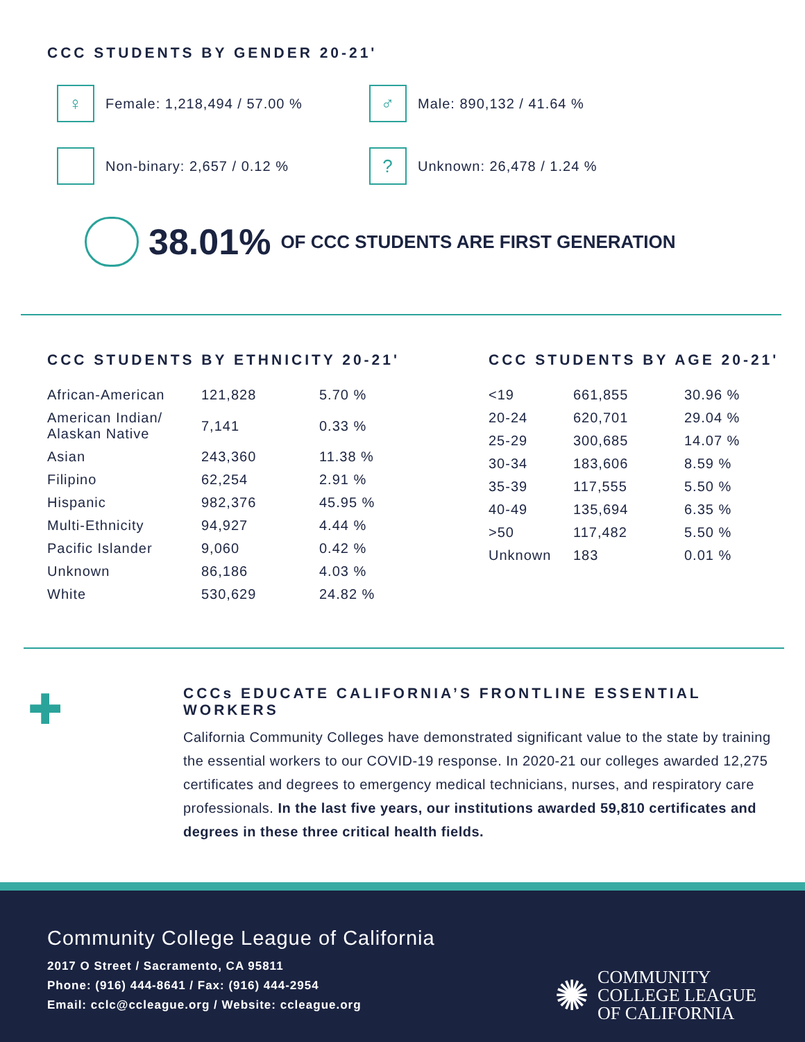CCC STUDENTS BY GENDER 20-21'
♀
Female: 1,218,494 / 57.00 %
♂
Male: 890,132 / 41.64 %
Non-binary: 2,657 / 0.12 %
?
Unknown: 26,478 / 1.24 %
38.01% OF CCC STUDENTS ARE FIRST GENERATION
CCC STUDENTS BY ETHNICITY 20-21'
| African-American | 121,828 | 5.70 % |
| American Indian/ Alaskan Native | 7,141 | 0.33 % |
| Asian | 243,360 | 11.38 % |
| Filipino | 62,254 | 2.91 % |
| Hispanic | 982,376 | 45.95 % |
| Multi-Ethnicity | 94,927 | 4.44 % |
| Pacific Islander | 9,060 | 0.42 % |
| Unknown | 86,186 | 4.03 % |
| White | 530,629 | 24.82 % |
CCC STUDENTS BY AGE 20-21'
| <19 | 661,855 | 30.96 % |
| 20-24 | 620,701 | 29.04 % |
| 25-29 | 300,685 | 14.07 % |
| 30-34 | 183,606 | 8.59 % |
| 35-39 | 117,555 | 5.50 % |
| 40-49 | 135,694 | 6.35 % |
| >50 | 117,482 | 5.50 % |
| Unknown | 183 | 0.01 % |
✚
CCCs EDUCATE CALIFORNIA’S FRONTLINE ESSENTIAL WORKERS
California Community Colleges have demonstrated significant value to the state by training the essential workers to our COVID-19 response. In 2020-21 our colleges awarded 12,275 certificates and degrees to emergency medical technicians, nurses, and respiratory care professionals. In the last five years, our institutions awarded 59,810 certificates and degrees in these three critical health fields.
Community College League of California
2017 O Street / Sacramento, CA 95811
Phone: (916) 444-8641 / Fax: (916) 444-2954
Email: cclc@ccleague.org / Website: ccleague.org
✺
COMMUNITY
COLLEGE LEAGUE
OF CALIFORNIA